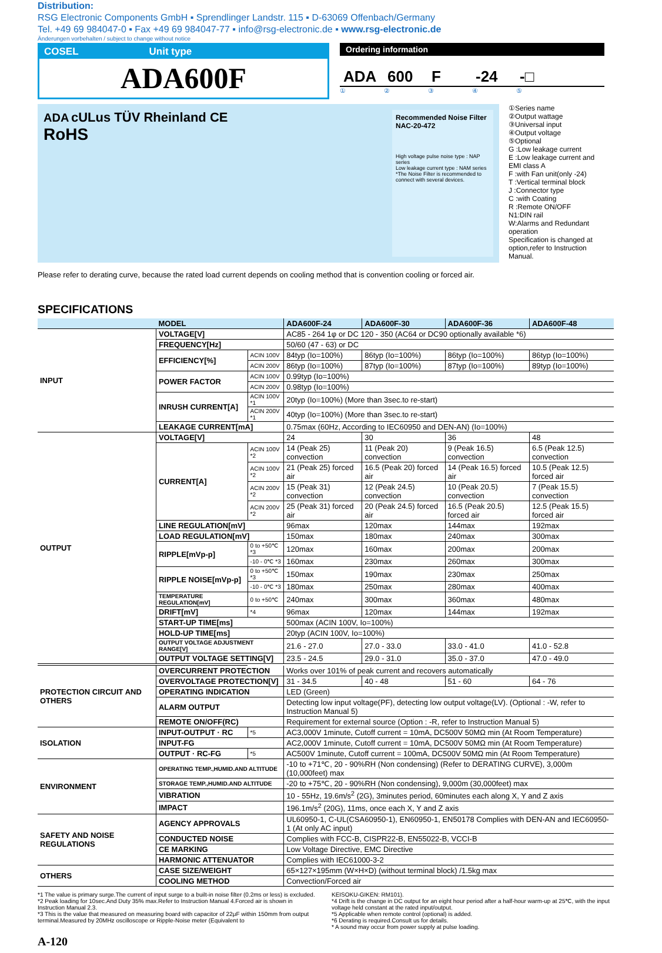Distribution:
RSG Electronic Components GmbH ▪ Sprendlinger Landstr. 115 ▪ D-63069 Offenbach/Germany
Tel. +49 69 984047-0 ▪ Fax +49 69 984047-77 ▪ info@rsg-electronic.de ▪ www.rsg-electronic.de
Änderungen vorbehalten / subject to change without notice
COSEL Unit type
ADA600F
Ordering information
ADA 600 F -24 -□
①②③④⑤
ADA cULus TÜV Rheinland CE
RoHS
Recommended Noise Filter
NAC-20-472
High voltage pulse noise type : NAP series
Low leakage current type : NAM series
*The Noise Filter is recommended to connect with several devices.
①Series name
②Output wattage
③Universal input
④Output voltage
⑤Optional
G :Low leakage current
E :Low leakage current and EMI class A
F :with Fan unit(only -24)
T :Vertical terminal block
J :Connector type
C :with Coating
R :Remote ON/OFF
N1:DIN rail
W:Alarms and Redundant operation
Specification is changed at option,refer to Instruction Manual.
Please refer to derating curve, because the rated load current depends on cooling method that is convention cooling or forced air.
SPECIFICATIONS
| | MODEL | | ADA600F-24 | ADA600F-30 | ADA600F-36 | ADA600F-48 |
| --- | --- | --- | --- | --- | --- | --- |
| INPUT | VOLTAGE[V] | | AC85 - 264 1φ or DC 120 - 350 (AC64 or DC90 optionally available *6) | | | |
| | FREQUENCY[Hz] | | 50/60 (47 - 63) or DC | | | |
| | EFFICIENCY[%] | ACIN 100V | 84typ (Io=100%) | 86typ (Io=100%) | 86typ (Io=100%) | 86typ (Io=100%) |
| | | ACIN 200V | 86typ (Io=100%) | 87typ (Io=100%) | 87typ (Io=100%) | 89typ (Io=100%) |
| | POWER FACTOR | ACIN 100V | 0.99typ (Io=100%) | | | |
| | | ACIN 200V | 0.98typ (Io=100%) | | | |
| | INRUSH CURRENT[A] | ACIN 100V *1 | 20typ (Io=100%) (More than 3sec.to re-start) | | | |
| | | ACIN 200V *1 | 40typ (Io=100%) (More than 3sec.to re-start) | | | |
| | LEAKAGE CURRENT[mA] | | 0.75max (60Hz, According to IEC60950 and DEN-AN) (Io=100%) | | | |
| OUTPUT | VOLTAGE[V] | | 24 | 30 | 36 | 48 |
| | CURRENT[A] | ACIN 100V *2 | 14 (Peak 25) convection | 11 (Peak 20) convection | 9 (Peak 16.5) convection | 6.5 (Peak 12.5) convection |
| | | ACIN 100V *2 | 21 (Peak 25) forced air | 16.5 (Peak 20) forced air | 14 (Peak 16.5) forced air | 10.5 (Peak 12.5) forced air |
| | | ACIN 200V *2 | 15 (Peak 31) convection | 12 (Peak 24.5) convection | 10 (Peak 20.5) convection | 7 (Peak 15.5) convection |
| | | ACIN 200V *2 | 25 (Peak 31) forced air | 20 (Peak 24.5) forced air | 16.5 (Peak 20.5) forced air | 12.5 (Peak 15.5) forced air |
| | LINE REGULATION[mV] | | 96max | 120max | 144max | 192max |
| | LOAD REGULATION[mV] | | 150max | 180max | 240max | 300max |
| | RIPPLE[mVp-p] | 0 to +50℃ *3 | 120max | 160max | 200max | 200max |
| | | -10 - 0℃ *3 | 160max | 230max | 260max | 300max |
| | RIPPLE NOISE[mVp-p] | 0 to +50℃ *3 | 150max | 190max | 230max | 250max |
| | | -10 - 0℃ *3 | 180max | 250max | 280max | 400max |
| | TEMPERATURE REGULATION[mV] | 0 to +50℃ | 240max | 300max | 360max | 480max |
| | DRIFT[mV] | *4 | 96max | 120max | 144max | 192max |
| | START-UP TIME[ms] | | 500max (ACIN 100V, Io=100%) | | | |
| | HOLD-UP TIME[ms] | | 20typ (ACIN 100V, Io=100%) | | | |
| | OUTPUT VOLTAGE ADJUSTMENT RANGE[V] | | 21.6 - 27.0 | 27.0 - 33.0 | 33.0 - 41.0 | 41.0 - 52.8 |
| | OUTPUT VOLTAGE SETTING[V] | | 23.5 - 24.5 | 29.0 - 31.0 | 35.0 - 37.0 | 47.0 - 49.0 |
| PROTECTION CIRCUIT AND OTHERS | OVERCURRENT PROTECTION | | Works over 101% of peak current and recovers automatically | | | |
| | OVERVOLTAGE PROTECTION[V] | | 31 - 34.5 | 40 - 48 | 51 - 60 | 64 - 76 |
| | OPERATING INDICATION | | LED (Green) | | | |
| | ALARM OUTPUT | | Detecting low input voltage(PF), detecting low output voltage(LV). (Optional : -W, refer to Instruction Manual 5) | | | |
| | REMOTE ON/OFF(RC) | | Requirement for external source (Option : -R, refer to Instruction Manual 5) | | | |
| ISOLATION | INPUT-OUTPUT · RC | *5 | AC3,000V 1minute, Cutoff current = 10mA, DC500V 50MΩ min (At Room Temperature) | | | |
| | INPUT-FG | | AC2,000V 1minute, Cutoff current = 10mA, DC500V 50MΩ min (At Room Temperature) | | | |
| | OUTPUT · RC-FG | *5 | AC500V 1minute, Cutoff current = 100mA, DC500V 50MΩ min (At Room Temperature) | | | |
| ENVIRONMENT | OPERATING TEMP.,HUMID.AND ALTITUDE | | -10 to +71℃, 20 - 90%RH (Non condensing) (Refer to DERATING CURVE), 3,000m (10,000feet) max | | | |
| | STORAGE TEMP.,HUMID.AND ALTITUDE | | -20 to +75℃, 20 - 90%RH (Non condensing), 9,000m (30,000feet) max | | | |
| | VIBRATION | | 10 - 55Hz, 19.6m/s<sup>2</sup> (2G), 3minutes period, 60minutes each along X, Y and Z axis | | | |
| | IMPACT | | 196.1m/s<sup>2</sup> (20G), 11ms, once each X, Y and Z axis | | | |
| SAFETY AND NOISE REGULATIONS | AGENCY APPROVALS | | UL60950-1, C-UL(CSA60950-1), EN60950-1, EN50178 Complies with DEN-AN and IEC60950-1 (At only AC input) | | | |
| | CONDUCTED NOISE | | Complies with FCC-B, CISPR22-B, EN55022-B, VCCI-B | | | |
| | CE MARKING | | Low Voltage Directive, EMC Directive | | | |
| | HARMONIC ATTENUATOR | | Complies with IEC61000-3-2 | | | |
| OTHERS | CASE SIZE/WEIGHT | | 65×127×195mm (W×H×D) (without terminal block) /1.5kg max | | | |
| | COOLING METHOD | | Convection/Forced air | | | |
*1 The value is primary surge.The current of input surge to a built-in noise filter (0.2ms or less) is excluded.
*2 Peak loading for 10sec.And Duty 35% max.Refer to Instruction Manual 4.Forced air is shown in Instruction Manual 2.3.
*3 This is the value that measured on measuring board with capacitor of 22μF within 150mm from output terminal.Measured by 20MHz oscilloscope or Ripple-Noise meter (Equivalent to
KEISOKU-GIKEN: RM101).
*4 Drift is the change in DC output for an eight hour period after a half-hour warm-up at 25℃, with the input voltage held constant at the rated input/output.
*5 Applicable when remote control (optional) is added.
*6 Derating is required.Consult us for details.
* A sound may occur from power supply at pulse loading.
A-120